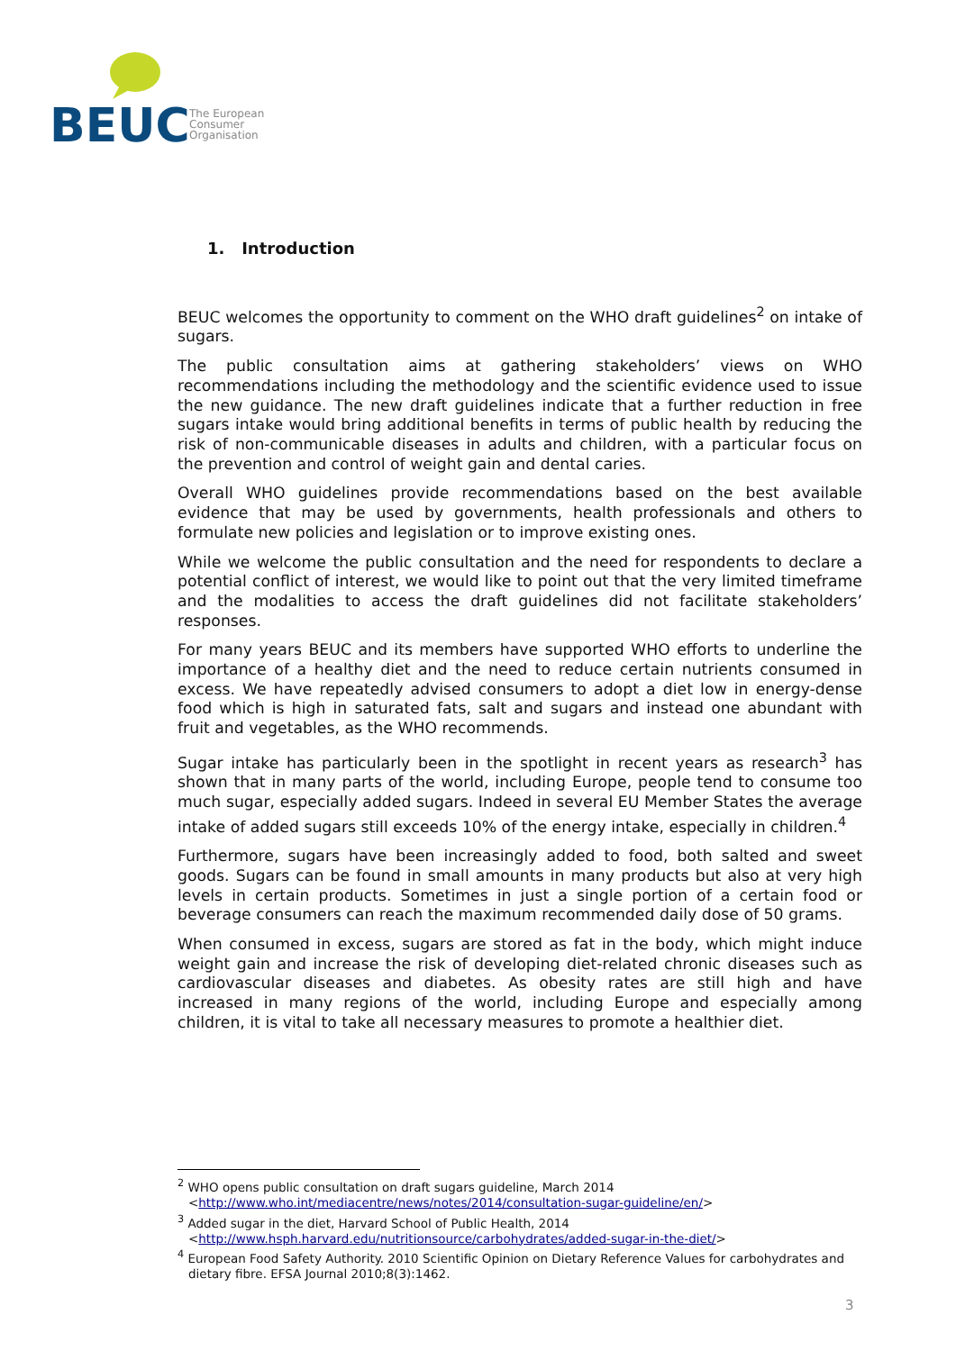BEUC
The European
Consumer
Organisation
1. Introduction
BEUC welcomes the opportunity to comment on the WHO draft guidelines<sup>2</sup> on intake of sugars.
The public consultation aims at gathering stakeholders’ views on WHO recommendations including the methodology and the scientific evidence used to issue the new guidance. The new draft guidelines indicate that a further reduction in free sugars intake would bring additional benefits in terms of public health by reducing the risk of non-communicable diseases in adults and children, with a particular focus on the prevention and control of weight gain and dental caries.
Overall WHO guidelines provide recommendations based on the best available evidence that may be used by governments, health professionals and others to formulate new policies and legislation or to improve existing ones.
While we welcome the public consultation and the need for respondents to declare a potential conflict of interest, we would like to point out that the very limited timeframe and the modalities to access the draft guidelines did not facilitate stakeholders’ responses.
For many years BEUC and its members have supported WHO efforts to underline the importance of a healthy diet and the need to reduce certain nutrients consumed in excess. We have repeatedly advised consumers to adopt a diet low in energy-dense food which is high in saturated fats, salt and sugars and instead one abundant with fruit and vegetables, as the WHO recommends.
Sugar intake has particularly been in the spotlight in recent years as research<sup>3</sup> has shown that in many parts of the world, including Europe, people tend to consume too much sugar, especially added sugars. Indeed in several EU Member States the average intake of added sugars still exceeds 10% of the energy intake, especially in children.<sup>4</sup>
Furthermore, sugars have been increasingly added to food, both salted and sweet goods. Sugars can be found in small amounts in many products but also at very high levels in certain products. Sometimes in just a single portion of a certain food or beverage consumers can reach the maximum recommended daily dose of 50 grams.
When consumed in excess, sugars are stored as fat in the body, which might induce weight gain and increase the risk of developing diet-related chronic diseases such as cardiovascular diseases and diabetes. As obesity rates are still high and have increased in many regions of the world, including Europe and especially among children, it is vital to take all necessary measures to promote a healthier diet.
<sup>2</sup> WHO opens public consultation on draft sugars guideline, March 2014 <http://www.who.int/mediacentre/news/notes/2014/consultation-sugar-guideline/en/>
<sup>3</sup> Added sugar in the diet, Harvard School of Public Health, 2014 <http://www.hsph.harvard.edu/nutritionsource/carbohydrates/added-sugar-in-the-diet/>
<sup>4</sup> European Food Safety Authority. 2010 Scientific Opinion on Dietary Reference Values for carbohydrates and dietary fibre. EFSA Journal 2010;8(3):1462.
3